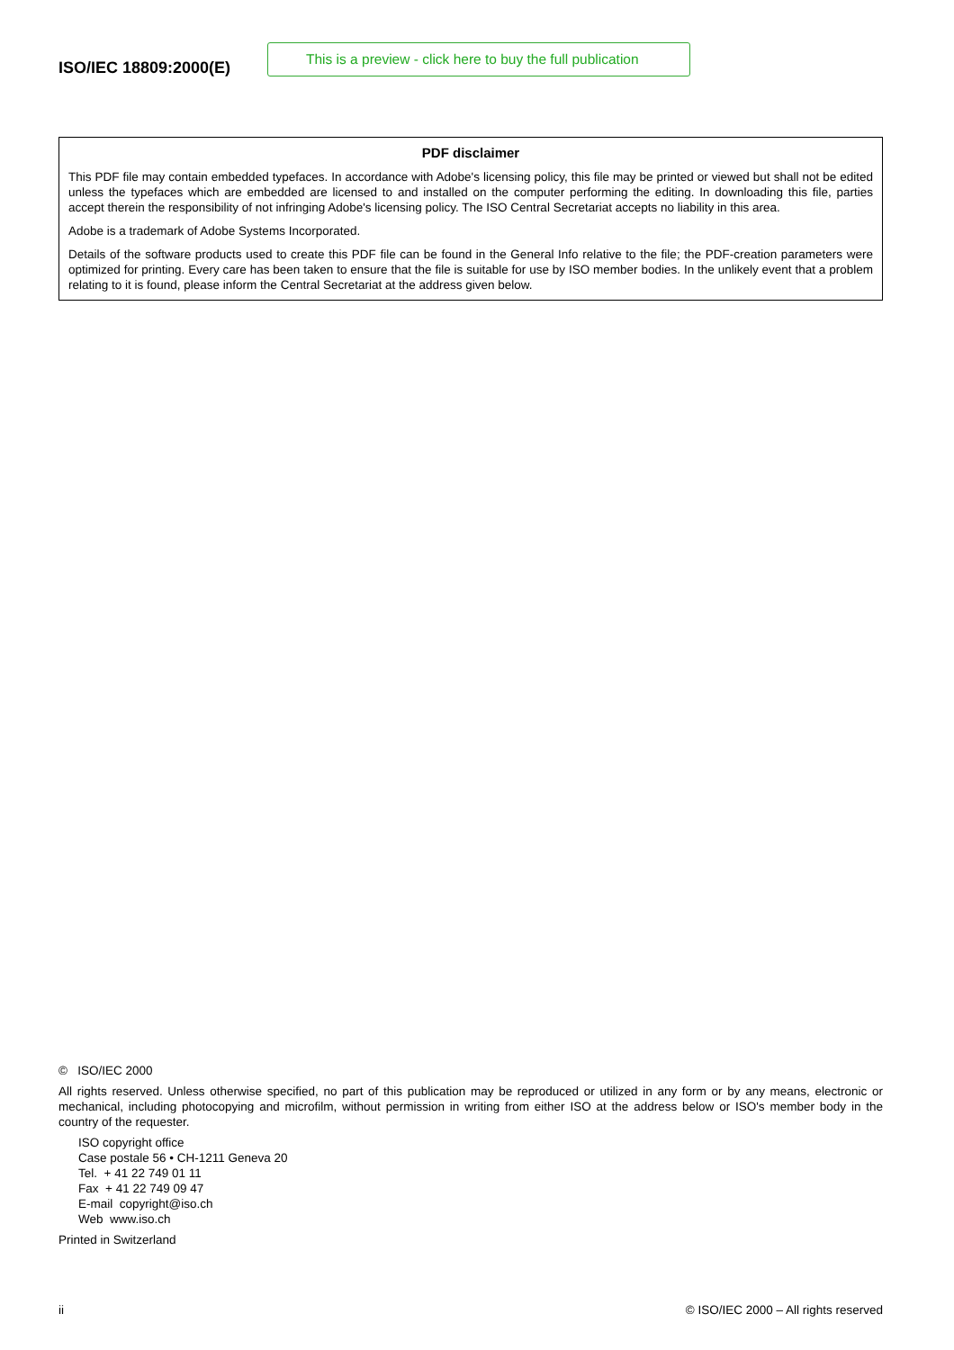ISO/IEC 18809:2000(E)
This is a preview - click here to buy the full publication
PDF disclaimer
This PDF file may contain embedded typefaces. In accordance with Adobe's licensing policy, this file may be printed or viewed but shall not be edited unless the typefaces which are embedded are licensed to and installed on the computer performing the editing. In downloading this file, parties accept therein the responsibility of not infringing Adobe's licensing policy. The ISO Central Secretariat accepts no liability in this area.
Adobe is a trademark of Adobe Systems Incorporated.
Details of the software products used to create this PDF file can be found in the General Info relative to the file; the PDF-creation parameters were optimized for printing. Every care has been taken to ensure that the file is suitable for use by ISO member bodies. In the unlikely event that a problem relating to it is found, please inform the Central Secretariat at the address given below.
© ISO/IEC 2000
All rights reserved. Unless otherwise specified, no part of this publication may be reproduced or utilized in any form or by any means, electronic or mechanical, including photocopying and microfilm, without permission in writing from either ISO at the address below or ISO's member body in the country of the requester.
ISO copyright office
Case postale 56 • CH-1211 Geneva 20
Tel. + 41 22 749 01 11
Fax + 41 22 749 09 47
E-mail copyright@iso.ch
Web www.iso.ch
Printed in Switzerland
ii © ISO/IEC 2000 – All rights reserved